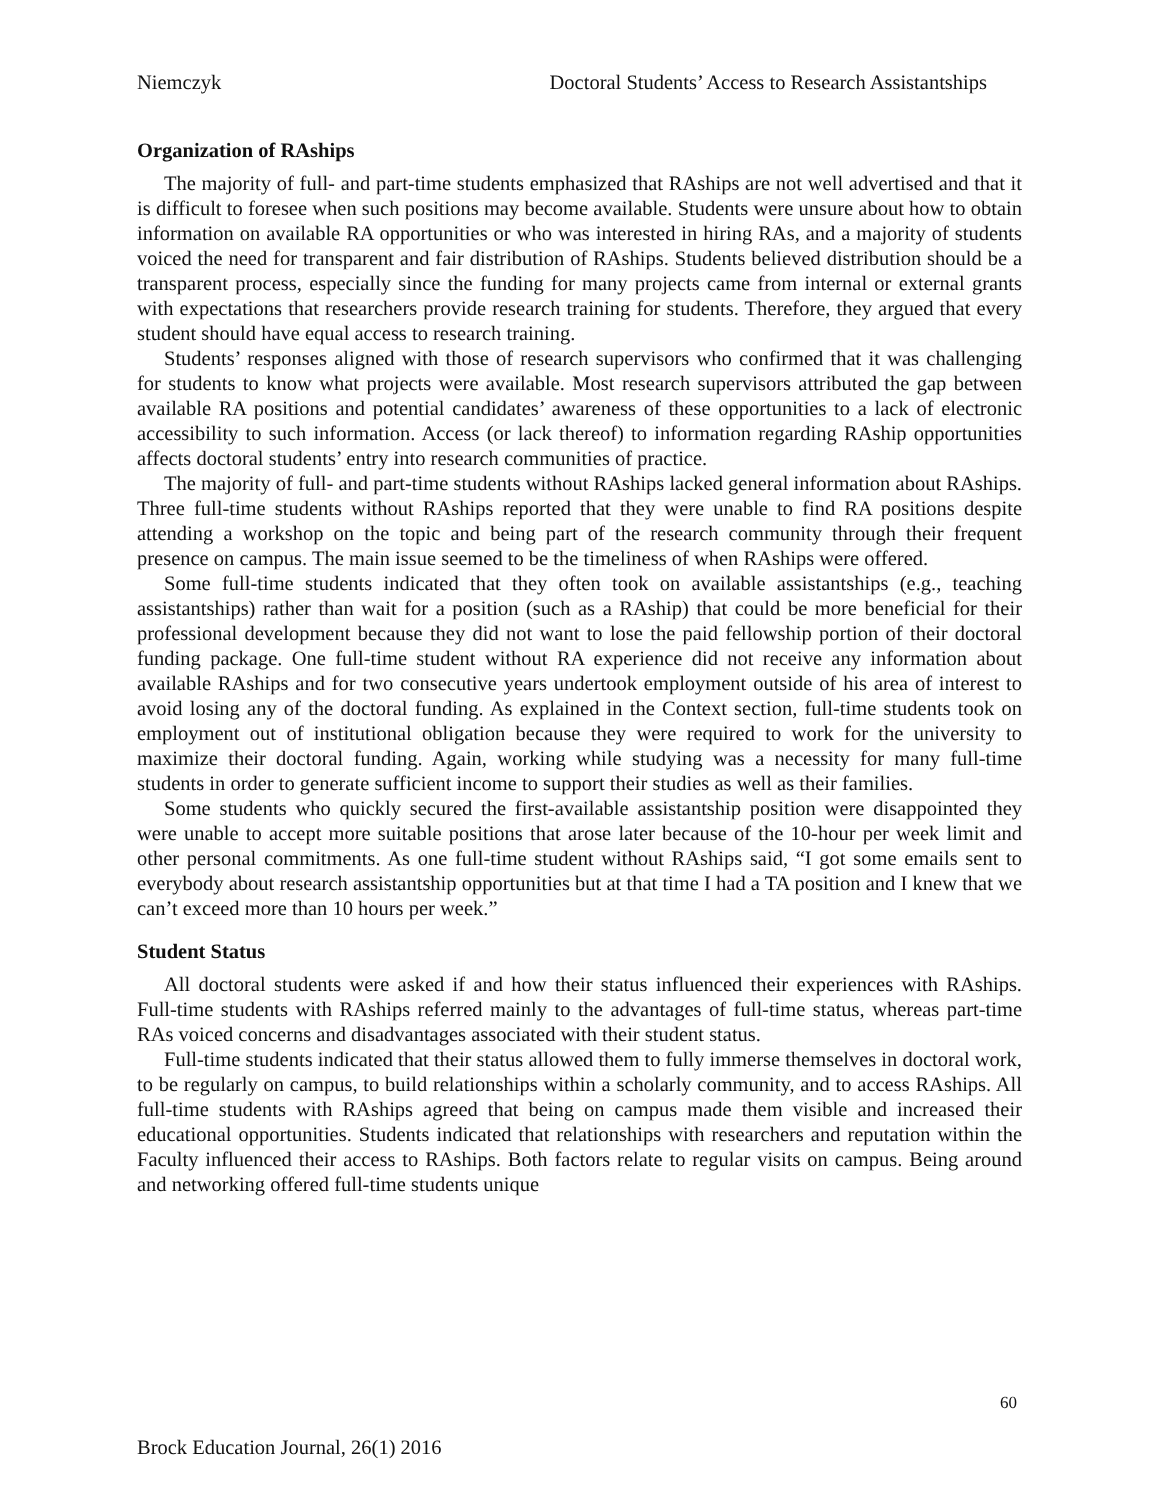Niemczyk Doctoral Students’ Access to Research Assistantships
Organization of RAships
The majority of full- and part-time students emphasized that RAships are not well advertised and that it is difficult to foresee when such positions may become available. Students were unsure about how to obtain information on available RA opportunities or who was interested in hiring RAs, and a majority of students voiced the need for transparent and fair distribution of RAships. Students believed distribution should be a transparent process, especially since the funding for many projects came from internal or external grants with expectations that researchers provide research training for students. Therefore, they argued that every student should have equal access to research training.
Students’ responses aligned with those of research supervisors who confirmed that it was challenging for students to know what projects were available. Most research supervisors attributed the gap between available RA positions and potential candidates’ awareness of these opportunities to a lack of electronic accessibility to such information. Access (or lack thereof) to information regarding RAship opportunities affects doctoral students’ entry into research communities of practice.
The majority of full- and part-time students without RAships lacked general information about RAships. Three full-time students without RAships reported that they were unable to find RA positions despite attending a workshop on the topic and being part of the research community through their frequent presence on campus. The main issue seemed to be the timeliness of when RAships were offered.
Some full-time students indicated that they often took on available assistantships (e.g., teaching assistantships) rather than wait for a position (such as a RAship) that could be more beneficial for their professional development because they did not want to lose the paid fellowship portion of their doctoral funding package. One full-time student without RA experience did not receive any information about available RAships and for two consecutive years undertook employment outside of his area of interest to avoid losing any of the doctoral funding. As explained in the Context section, full-time students took on employment out of institutional obligation because they were required to work for the university to maximize their doctoral funding. Again, working while studying was a necessity for many full-time students in order to generate sufficient income to support their studies as well as their families.
Some students who quickly secured the first-available assistantship position were disappointed they were unable to accept more suitable positions that arose later because of the 10-hour per week limit and other personal commitments. As one full-time student without RAships said, “I got some emails sent to everybody about research assistantship opportunities but at that time I had a TA position and I knew that we can’t exceed more than 10 hours per week.”
Student Status
All doctoral students were asked if and how their status influenced their experiences with RAships. Full-time students with RAships referred mainly to the advantages of full-time status, whereas part-time RAs voiced concerns and disadvantages associated with their student status.
Full-time students indicated that their status allowed them to fully immerse themselves in doctoral work, to be regularly on campus, to build relationships within a scholarly community, and to access RAships. All full-time students with RAships agreed that being on campus made them visible and increased their educational opportunities. Students indicated that relationships with researchers and reputation within the Faculty influenced their access to RAships. Both factors relate to regular visits on campus. Being around and networking offered full-time students unique
60
Brock Education Journal, 26(1) 2016